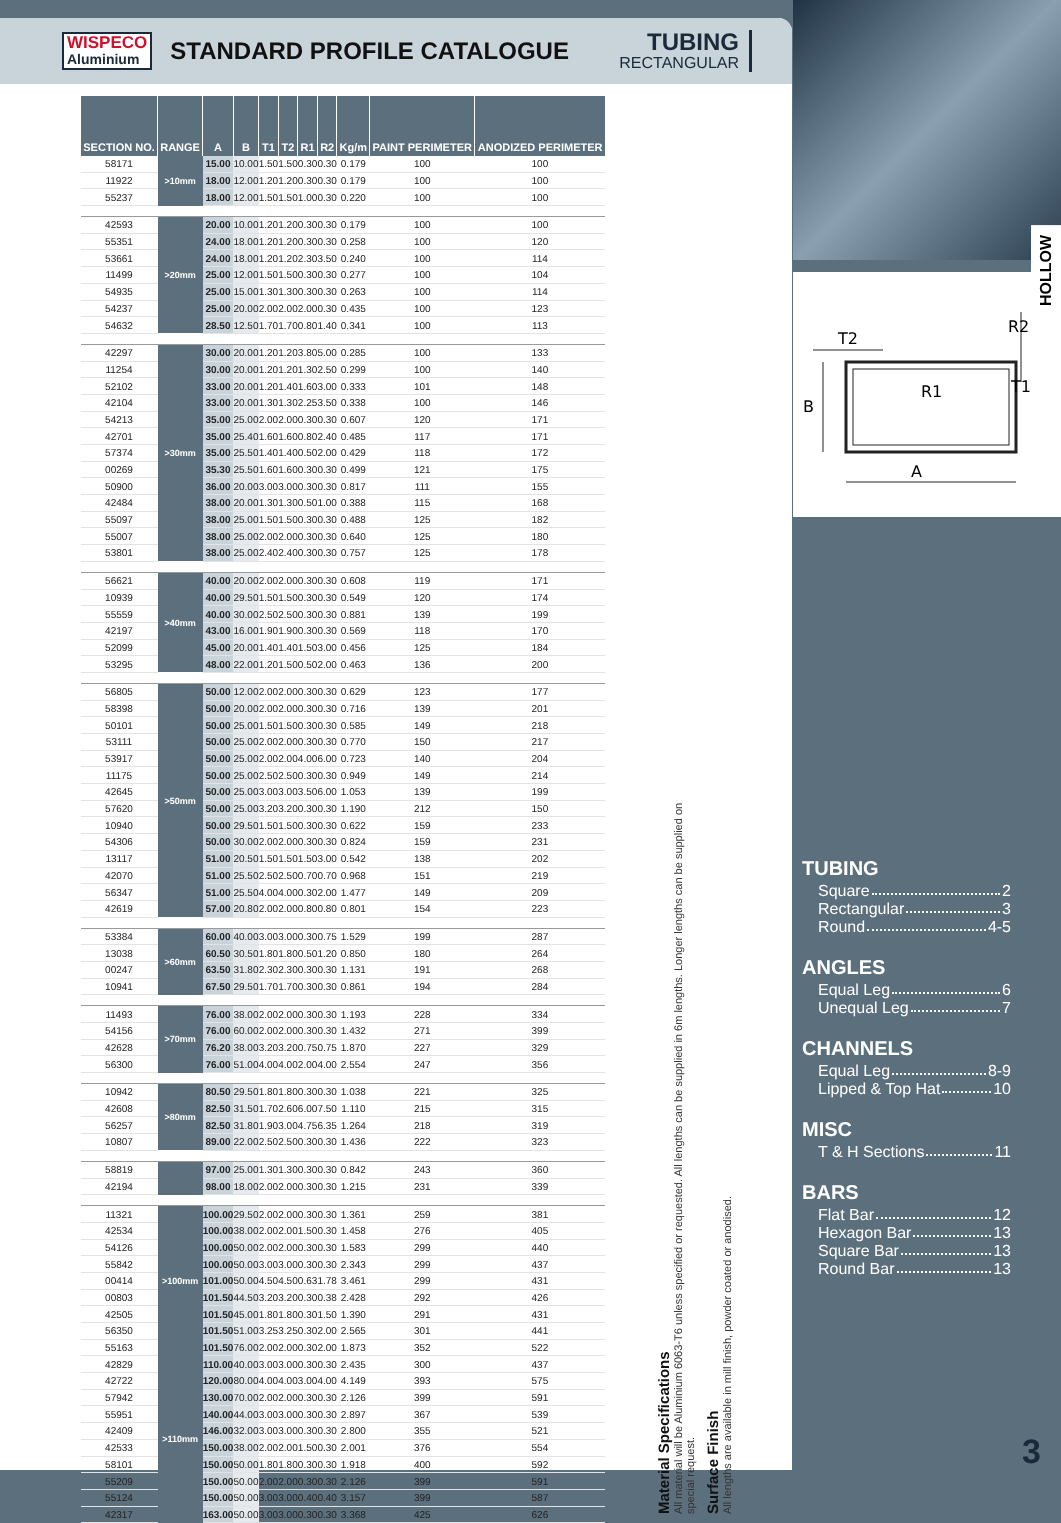WISPECO
Aluminium
STANDARD PROFILE CATALOGUE
TUBING
RECTANGULAR
| SECTION NO. | RANGE | A | B | T1 | T2 | R1 | R2 | Kg/m | PAINT PERIMETER | ANODIZED PERIMETER |
| --- | --- | --- | --- | --- | --- | --- | --- | --- | --- | --- |
| 58171 | >10mm | 15.00 | 10.00 | 1.50 | 1.50 | 0.30 | 0.30 | 0.179 | 100 | 100 |
| 11922 | | 18.00 | 12.00 | 1.20 | 1.20 | 0.30 | 0.30 | 0.179 | 100 | 100 |
| 55237 | | 18.00 | 12.00 | 1.50 | 1.50 | 1.00 | 0.30 | 0.220 | 100 | 100 |
| 42593 | >20mm | 20.00 | 10.00 | 1.20 | 1.20 | 0.30 | 0.30 | 0.179 | 100 | 100 |
| 55351 | | 24.00 | 18.00 | 1.20 | 1.20 | 0.30 | 0.30 | 0.258 | 100 | 120 |
| 53661 | | 24.00 | 18.00 | 1.20 | 1.20 | 2.30 | 3.50 | 0.240 | 100 | 114 |
| 11499 | | 25.00 | 12.00 | 1.50 | 1.50 | 0.30 | 0.30 | 0.277 | 100 | 104 |
| 54935 | | 25.00 | 15.00 | 1.30 | 1.30 | 0.30 | 0.30 | 0.263 | 100 | 114 |
| 54237 | | 25.00 | 20.00 | 2.00 | 2.00 | 2.00 | 0.30 | 0.435 | 100 | 123 |
| 54632 | | 28.50 | 12.50 | 1.70 | 1.70 | 0.80 | 1.40 | 0.341 | 100 | 113 |
| 42297 | >30mm | 30.00 | 20.00 | 1.20 | 1.20 | 3.80 | 5.00 | 0.285 | 100 | 133 |
| 11254 | | 30.00 | 20.00 | 1.20 | 1.20 | 1.30 | 2.50 | 0.299 | 100 | 140 |
| 52102 | | 33.00 | 20.00 | 1.20 | 1.40 | 1.60 | 3.00 | 0.333 | 101 | 148 |
| 42104 | | 33.00 | 20.00 | 1.30 | 1.30 | 2.25 | 3.50 | 0.338 | 100 | 146 |
| 54213 | | 35.00 | 25.00 | 2.00 | 2.00 | 0.30 | 0.30 | 0.607 | 120 | 171 |
| 42701 | | 35.00 | 25.40 | 1.60 | 1.60 | 0.80 | 2.40 | 0.485 | 117 | 171 |
| 57374 | | 35.00 | 25.50 | 1.40 | 1.40 | 0.50 | 2.00 | 0.429 | 118 | 172 |
| 00269 | | 35.30 | 25.50 | 1.60 | 1.60 | 0.30 | 0.30 | 0.499 | 121 | 175 |
| 50900 | | 36.00 | 20.00 | 3.00 | 3.00 | 0.30 | 0.30 | 0.817 | 111 | 155 |
| 42484 | | 38.00 | 20.00 | 1.30 | 1.30 | 0.50 | 1.00 | 0.388 | 115 | 168 |
| 55097 | | 38.00 | 25.00 | 1.50 | 1.50 | 0.30 | 0.30 | 0.488 | 125 | 182 |
| 55007 | | 38.00 | 25.00 | 2.00 | 2.00 | 0.30 | 0.30 | 0.640 | 125 | 180 |
| 53801 | | 38.00 | 25.00 | 2.40 | 2.40 | 0.30 | 0.30 | 0.757 | 125 | 178 |
| 56621 | >40mm | 40.00 | 20.00 | 2.00 | 2.00 | 0.30 | 0.30 | 0.608 | 119 | 171 |
| 10939 | | 40.00 | 29.50 | 1.50 | 1.50 | 0.30 | 0.30 | 0.549 | 120 | 174 |
| 55559 | | 40.00 | 30.00 | 2.50 | 2.50 | 0.30 | 0.30 | 0.881 | 139 | 199 |
| 42197 | | 43.00 | 16.00 | 1.90 | 1.90 | 0.30 | 0.30 | 0.569 | 118 | 170 |
| 52099 | | 45.00 | 20.00 | 1.40 | 1.40 | 1.50 | 3.00 | 0.456 | 125 | 184 |
| 53295 | | 48.00 | 22.00 | 1.20 | 1.50 | 0.50 | 2.00 | 0.463 | 136 | 200 |
| 56805 | >50mm | 50.00 | 12.00 | 2.00 | 2.00 | 0.30 | 0.30 | 0.629 | 123 | 177 |
| 58398 | | 50.00 | 20.00 | 2.00 | 2.00 | 0.30 | 0.30 | 0.716 | 139 | 201 |
| 50101 | | 50.00 | 25.00 | 1.50 | 1.50 | 0.30 | 0.30 | 0.585 | 149 | 218 |
| 53111 | | 50.00 | 25.00 | 2.00 | 2.00 | 0.30 | 0.30 | 0.770 | 150 | 217 |
| 53917 | | 50.00 | 25.00 | 2.00 | 2.00 | 4.00 | 6.00 | 0.723 | 140 | 204 |
| 11175 | | 50.00 | 25.00 | 2.50 | 2.50 | 0.30 | 0.30 | 0.949 | 149 | 214 |
| 42645 | | 50.00 | 25.00 | 3.00 | 3.00 | 3.50 | 6.00 | 1.053 | 139 | 199 |
| 57620 | | 50.00 | 25.00 | 3.20 | 3.20 | 0.30 | 0.30 | 1.190 | 212 | 150 |
| 10940 | | 50.00 | 29.50 | 1.50 | 1.50 | 0.30 | 0.30 | 0.622 | 159 | 233 |
| 54306 | | 50.00 | 30.00 | 2.00 | 2.00 | 0.30 | 0.30 | 0.824 | 159 | 231 |
| 13117 | | 51.00 | 20.50 | 1.50 | 1.50 | 1.50 | 3.00 | 0.542 | 138 | 202 |
| 42070 | | 51.00 | 25.50 | 2.50 | 2.50 | 0.70 | 0.70 | 0.968 | 151 | 219 |
| 56347 | | 51.00 | 25.50 | 4.00 | 4.00 | 0.30 | 2.00 | 1.477 | 149 | 209 |
| 42619 | | 57.00 | 20.80 | 2.00 | 2.00 | 0.80 | 0.80 | 0.801 | 154 | 223 |
| 53384 | >60mm | 60.00 | 40.00 | 3.00 | 3.00 | 0.30 | 0.75 | 1.529 | 199 | 287 |
| 13038 | | 60.50 | 30.50 | 1.80 | 1.80 | 0.50 | 1.20 | 0.850 | 180 | 264 |
| 00247 | | 63.50 | 31.80 | 2.30 | 2.30 | 0.30 | 0.30 | 1.131 | 191 | 268 |
| 10941 | | 67.50 | 29.50 | 1.70 | 1.70 | 0.30 | 0.30 | 0.861 | 194 | 284 |
| 11493 | >70mm | 76.00 | 38.00 | 2.00 | 2.00 | 0.30 | 0.30 | 1.193 | 228 | 334 |
| 54156 | | 76.00 | 60.00 | 2.00 | 2.00 | 0.30 | 0.30 | 1.432 | 271 | 399 |
| 42628 | | 76.20 | 38.00 | 3.20 | 3.20 | 0.75 | 0.75 | 1.870 | 227 | 329 |
| 56300 | | 76.00 | 51.00 | 4.00 | 4.00 | 2.00 | 4.00 | 2.554 | 247 | 356 |
| 10942 | >80mm | 80.50 | 29.50 | 1.80 | 1.80 | 0.30 | 0.30 | 1.038 | 221 | 325 |
| 42608 | | 82.50 | 31.50 | 1.70 | 2.60 | 6.00 | 7.50 | 1.110 | 215 | 315 |
| 56257 | | 82.50 | 31.80 | 1.90 | 3.00 | 4.75 | 6.35 | 1.264 | 218 | 319 |
| 10807 | | 89.00 | 22.00 | 2.50 | 2.50 | 0.30 | 0.30 | 1.436 | 222 | 323 |
| 58819 | | 97.00 | 25.00 | 1.30 | 1.30 | 0.30 | 0.30 | 0.842 | 243 | 360 |
| 42194 | | 98.00 | 18.00 | 2.00 | 2.00 | 0.30 | 0.30 | 1.215 | 231 | 339 |
| 11321 | >100mm | 100.00 | 29.50 | 2.00 | 2.00 | 0.30 | 0.30 | 1.361 | 259 | 381 |
| 42534 | | 100.00 | 38.00 | 2.00 | 2.00 | 1.50 | 0.30 | 1.458 | 276 | 405 |
| 54126 | | 100.00 | 50.00 | 2.00 | 2.00 | 0.30 | 0.30 | 1.583 | 299 | 440 |
| 55842 | | 100.00 | 50.00 | 3.00 | 3.00 | 0.30 | 0.30 | 2.343 | 299 | 437 |
| 00414 | | 101.00 | 50.00 | 4.50 | 4.50 | 0.63 | 1.78 | 3.461 | 299 | 431 |
| 00803 | | 101.50 | 44.50 | 3.20 | 3.20 | 0.30 | 0.38 | 2.428 | 292 | 426 |
| 42505 | | 101.50 | 45.00 | 1.80 | 1.80 | 0.30 | 1.50 | 1.390 | 291 | 431 |
| 56350 | | 101.50 | 51.00 | 3.25 | 3.25 | 0.30 | 2.00 | 2.565 | 301 | 441 |
| 55163 | | 101.50 | 76.00 | 2.00 | 2.00 | 0.30 | 2.00 | 1.873 | 352 | 522 |
| 42829 | >110mm | 110.00 | 40.00 | 3.00 | 3.00 | 0.30 | 0.30 | 2.435 | 300 | 437 |
| 42722 | | 120.00 | 80.00 | 4.00 | 4.00 | 3.00 | 4.00 | 4.149 | 393 | 575 |
| 57942 | | 130.00 | 70.00 | 2.00 | 2.00 | 0.30 | 0.30 | 2.126 | 399 | 591 |
| 55951 | | 140.00 | 44.00 | 3.00 | 3.00 | 0.30 | 0.30 | 2.897 | 367 | 539 |
| 42409 | | 146.00 | 32.00 | 3.00 | 3.00 | 0.30 | 0.30 | 2.800 | 355 | 521 |
| 42533 | | 150.00 | 38.00 | 2.00 | 2.00 | 1.50 | 0.30 | 2.001 | 376 | 554 |
| 58101 | | 150.00 | 50.00 | 1.80 | 1.80 | 0.30 | 0.30 | 1.918 | 400 | 592 |
| 55209 | | 150.00 | 50.00 | 2.00 | 2.00 | 0.30 | 0.30 | 2.126 | 399 | 591 |
| 55124 | | 150.00 | 50.00 | 3.00 | 3.00 | 0.40 | 0.40 | 3.157 | 399 | 587 |
| 42317 | | 163.00 | 50.00 | 3.00 | 3.00 | 0.30 | 0.30 | 3.368 | 425 | 626 |
Material Specifications
All material will be Aluminium 6063-T6 unless specified or requested. All lengths can be supplied in 6m lengths. Longer lengths can be supplied on special request.
Surface Finish
All lengths are available in mill finish, powder coated or anodised.
HOLLOW
T2
R2
R1
T1
B
A
TUBING
Square 2
Rectangular 3
Round 4-5
ANGLES
Equal Leg 6
Unequal Leg 7
CHANNELS
Equal Leg 8-9
Lipped & Top Hat 10
MISC
T & H Sections 11
BARS
Flat Bar 12
Hexagon Bar 13
Square Bar 13
Round Bar 13
3